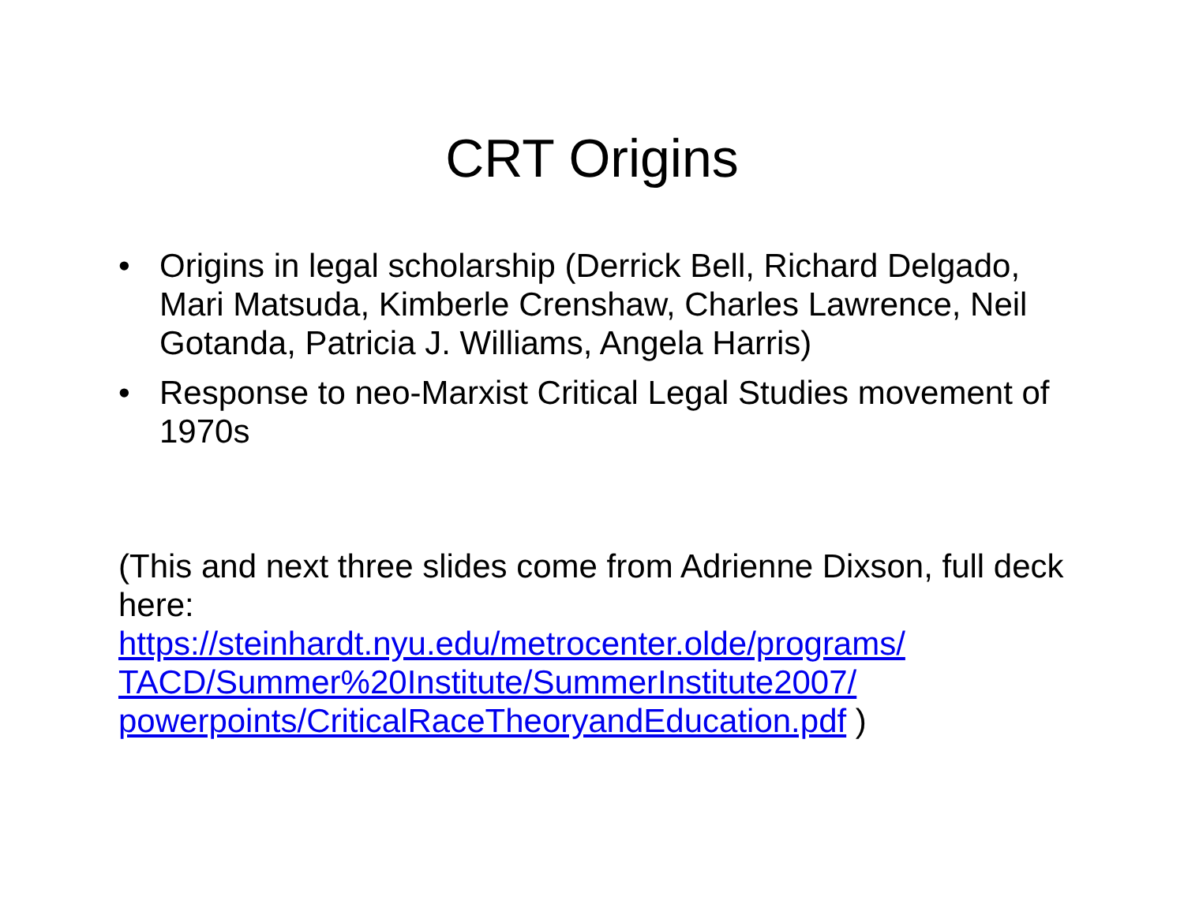CRT Origins
• Origins in legal scholarship (Derrick Bell, Richard Delgado, Mari Matsuda, Kimberle Crenshaw, Charles Lawrence, Neil Gotanda, Patricia J. Williams, Angela Harris)
• Response to neo-Marxist Critical Legal Studies movement of 1970s
(This and next three slides come from Adrienne Dixson, full deck here:
https://steinhardt.nyu.edu/metrocenter.olde/programs/
TACD/Summer%20Institute/SummerInstitute2007/
powerpoints/CriticalRaceTheoryandEducation.pdf )